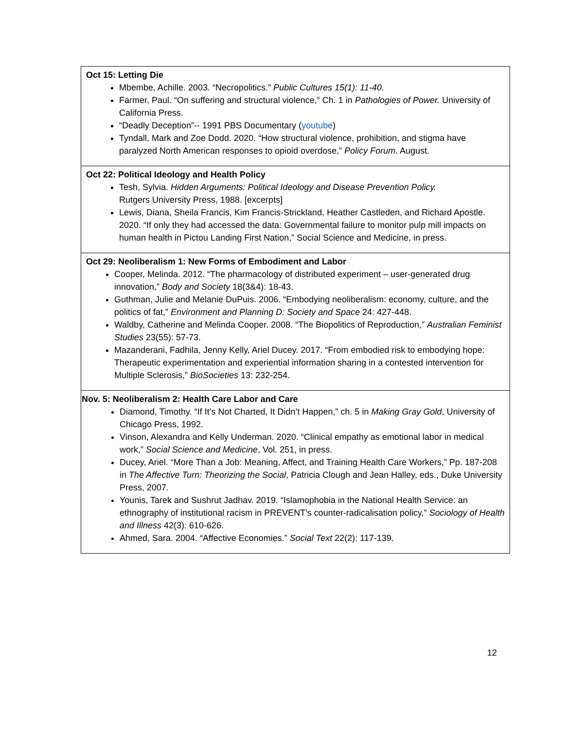| Oct 15: Letting Die Mbembe, Achille. 2003. “Necropolitics.” Public Cultures 15(1): 11-40. Farmer, Paul. “On suffering and structural violence,” Ch. 1 in Pathologies of Power. University of California Press. “Deadly Deception”-- 1991 PBS Documentary ( youtube ) Tyndall, Mark and Zoe Dodd. 2020. “How structural violence, prohibition, and stigma have paralyzed North American responses to opioid overdose,” Policy Forum. August. |
| Oct 22: Political Ideology and Health Policy Tesh, Sylvia. Hidden Arguments: Political Ideology and Disease Prevention Policy. Rutgers University Press, 1988. [excerpts] Lewis, Diana, Sheila Francis, Kim Francis-Strickland, Heather Castleden, and Richard Apostle. 2020. “If only they had accessed the data: Governmental failure to monitor pulp mill impacts on human health in Pictou Landing First Nation,” Social Science and Medicine, in press. |
| Oct 29: Neoliberalism 1: New Forms of Embodiment and Labor Cooper, Melinda. 2012. “The pharmacology of distributed experiment – user-generated drug innovation,” Body and Society 18(3&4): 18-43. Guthman, Julie and Melanie DuPuis. 2006. “Embodying neoliberalism: economy, culture, and the politics of fat,” Environment and Planning D: Society and Space 24: 427-448. Waldby, Catherine and Melinda Cooper. 2008. “The Biopolitics of Reproduction,” Australian Feminist Studies 23(55): 57-73. Mazanderani, Fadhila, Jenny Kelly, Ariel Ducey. 2017. “From embodied risk to embodying hope: Therapeutic experimentation and experiential information sharing in a contested intervention for Multiple Sclerosis,” BioSocieties 13: 232-254. |
| Nov. 5: Neoliberalism 2: Health Care Labor and Care Diamond, Timothy. “If It’s Not Charted, It Didn’t Happen,” ch. 5 in Making Gray Gold , University of Chicago Press, 1992. Vinson, Alexandra and Kelly Underman. 2020. “Clinical empathy as emotional labor in medical work,” Social Science and Medicine , Vol. 251, in press. Ducey, Ariel. “More Than a Job: Meaning, Affect, and Training Health Care Workers,” Pp. 187-208 in The Affective Turn: Theorizing the Social , Patricia Clough and Jean Halley, eds., Duke University Press, 2007. Younis, Tarek and Sushrut Jadhav. 2019. “Islamophobia in the National Health Service: an ethnography of institutional racism in PREVENT’s counter-radicalisation policy,” Sociology of Health and Illness 42(3): 610-626. Ahmed, Sara. 2004. “Affective Economies.” Social Text 22(2): 117-139. |
12